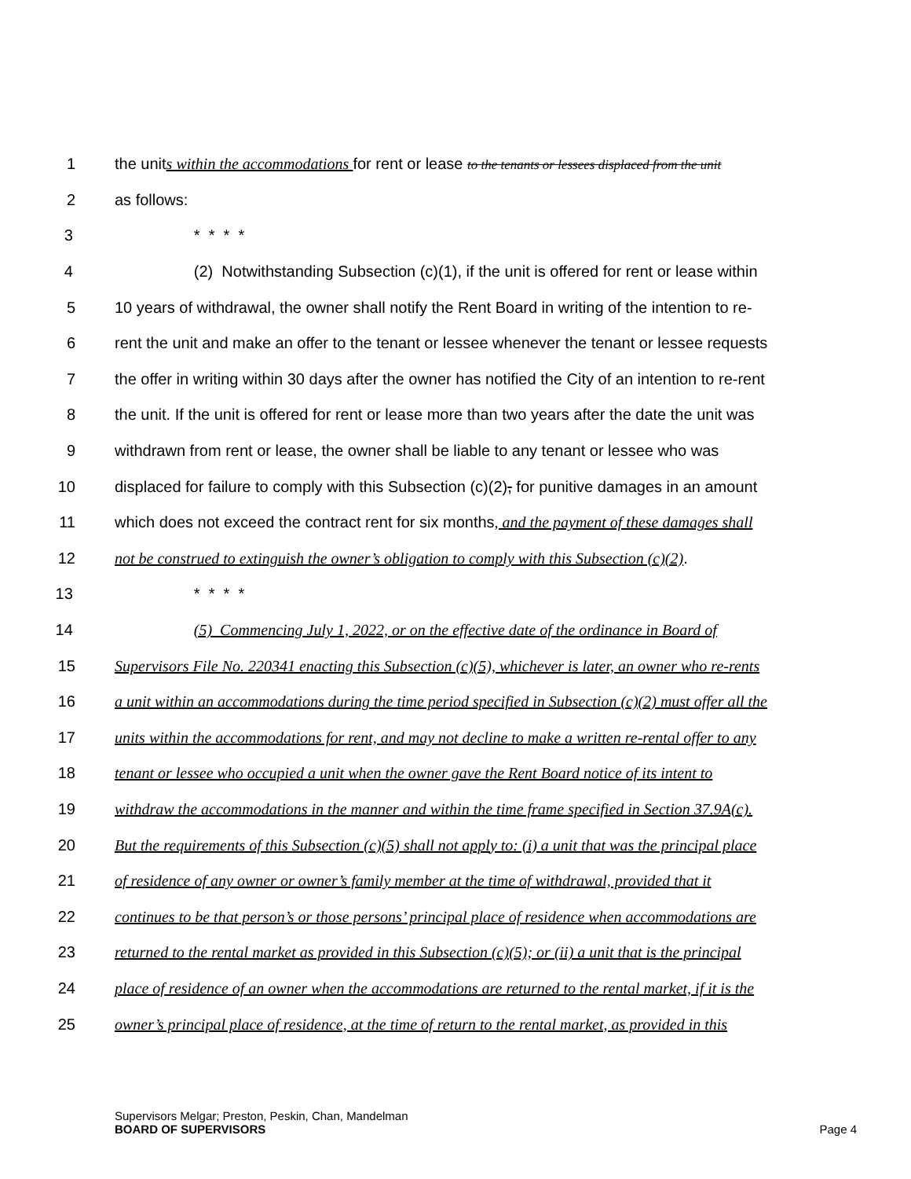1 the units within the accommodations for rent or lease to the tenants or lessees displaced from the unit
2 as follows:
3 * * * *
4 (2) Notwithstanding Subsection (c)(1), if the unit is offered for rent or lease within
5 10 years of withdrawal, the owner shall notify the Rent Board in writing of the intention to re-
6 rent the unit and make an offer to the tenant or lessee whenever the tenant or lessee requests
7 the offer in writing within 30 days after the owner has notified the City of an intention to re-rent
8 the unit. If the unit is offered for rent or lease more than two years after the date the unit was
9 withdrawn from rent or lease, the owner shall be liable to any tenant or lessee who was
10 displaced for failure to comply with this Subsection (c)(2), for punitive damages in an amount
11 which does not exceed the contract rent for six months, and the payment of these damages shall
12 not be construed to extinguish the owner’s obligation to comply with this Subsection (c)(2).
13 * * * *
14 (5) Commencing July 1, 2022, or on the effective date of the ordinance in Board of
15 Supervisors File No. 220341 enacting this Subsection (c)(5), whichever is later, an owner who re-rents
16 a unit within an accommodations during the time period specified in Subsection (c)(2) must offer all the
17 units within the accommodations for rent, and may not decline to make a written re-rental offer to any
18 tenant or lessee who occupied a unit when the owner gave the Rent Board notice of its intent to
19 withdraw the accommodations in the manner and within the time frame specified in Section 37.9A(c).
20 But the requirements of this Subsection (c)(5) shall not apply to: (i) a unit that was the principal place
21 of residence of any owner or owner’s family member at the time of withdrawal, provided that it
22 continues to be that person’s or those persons’ principal place of residence when accommodations are
23 returned to the rental market as provided in this Subsection (c)(5); or (ii) a unit that is the principal
24 place of residence of an owner when the accommodations are returned to the rental market, if it is the
25 owner’s principal place of residence, at the time of return to the rental market, as provided in this
Supervisors Melgar; Preston, Peskin, Chan, Mandelman
BOARD OF SUPERVISORS
Page 4